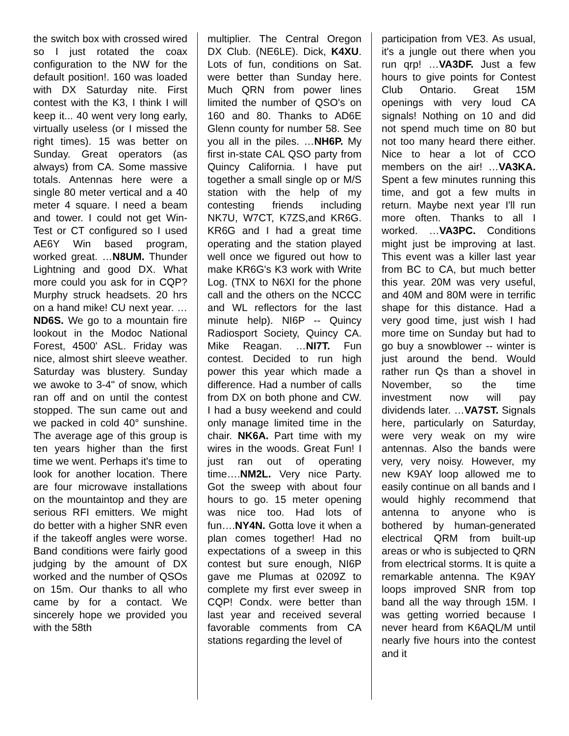the switch box with crossed wired so I just rotated the coax configuration to the NW for the default position!. 160 was loaded with DX Saturday nite. First contest with the K3, I think I will keep it... 40 went very long early, virtually useless (or I missed the right times). 15 was better on Sunday. Great operators (as always) from CA. Some massive totals. Antennas here were a single 80 meter vertical and a 40 meter 4 square. I need a beam and tower. I could not get Win-Test or CT configured so I used AE6Y Win based program, worked great. …N8UM. Thunder Lightning and good DX. What more could you ask for in CQP? Murphy struck headsets. 20 hrs on a hand mike! CU next year. …ND6S. We go to a mountain fire lookout in the Modoc National Forest, 4500' ASL. Friday was nice, almost shirt sleeve weather. Saturday was blustery. Sunday we awoke to 3-4" of snow, which ran off and on until the contest stopped. The sun came out and we packed in cold 40° sunshine. The average age of this group is ten years higher than the first time we went. Perhaps it's time to look for another location. There are four microwave installations on the mountaintop and they are serious RFI emitters. We might do better with a higher SNR even if the takeoff angles were worse. Band conditions were fairly good judging by the amount of DX worked and the number of QSOs on 15m. Our thanks to all who came by for a contact. We sincerely hope we provided you with the 58th
multiplier. The Central Oregon DX Club. (NE6LE). Dick, K4XU. Lots of fun, conditions on Sat. were better than Sunday here. Much QRN from power lines limited the number of QSO's on 160 and 80. Thanks to AD6E Glenn county for number 58. See you all in the piles. …NH6P. My first in-state CAL QSO party from Quincy California. I have put together a small single op or M/S station with the help of my contesting friends including NK7U, W7CT, K7ZS,and KR6G. KR6G and I had a great time operating and the station played well once we figured out how to make KR6G's K3 work with Write Log. (TNX to N6XI for the phone call and the others on the NCCC and WL reflectors for the last minute help). NI6P -- Quincy Radiosport Society, Quincy CA. Mike Reagan. …NI7T. Fun contest. Decided to run high power this year which made a difference. Had a number of calls from DX on both phone and CW. I had a busy weekend and could only manage limited time in the chair. NK6A. Part time with my wires in the woods. Great Fun! I just ran out of operating time….NM2L. Very nice Party. Got the sweep with about four hours to go. 15 meter opening was nice too. Had lots of fun….NY4N. Gotta love it when a plan comes together! Had no expectations of a sweep in this contest but sure enough, NI6P gave me Plumas at 0209Z to complete my first ever sweep in CQP! Condx. were better than last year and received several favorable comments from CA stations regarding the level of
participation from VE3. As usual, it's a jungle out there when you run qrp! …VA3DF. Just a few hours to give points for Contest Club Ontario. Great 15M openings with very loud CA signals! Nothing on 10 and did not spend much time on 80 but not too many heard there either. Nice to hear a lot of CCO members on the air! …VA3KA. Spent a few minutes running this time, and got a few mults in return. Maybe next year I'll run more often. Thanks to all I worked. …VA3PC. Conditions might just be improving at last. This event was a killer last year from BC to CA, but much better this year. 20M was very useful, and 40M and 80M were in terrific shape for this distance. Had a very good time, just wish I had more time on Sunday but had to go buy a snowblower -- winter is just around the bend. Would rather run Qs than a shovel in November, so the time investment now will pay dividends later. …VA7ST. Signals here, particularly on Saturday, were very weak on my wire antennas. Also the bands were very, very noisy. However, my new K9AY loop allowed me to easily continue on all bands and I would highly recommend that antenna to anyone who is bothered by human-generated electrical QRM from built-up areas or who is subjected to QRN from electrical storms. It is quite a remarkable antenna. The K9AY loops improved SNR from top band all the way through 15M. I was getting worried because I never heard from K6AQL/M until nearly five hours into the contest and it